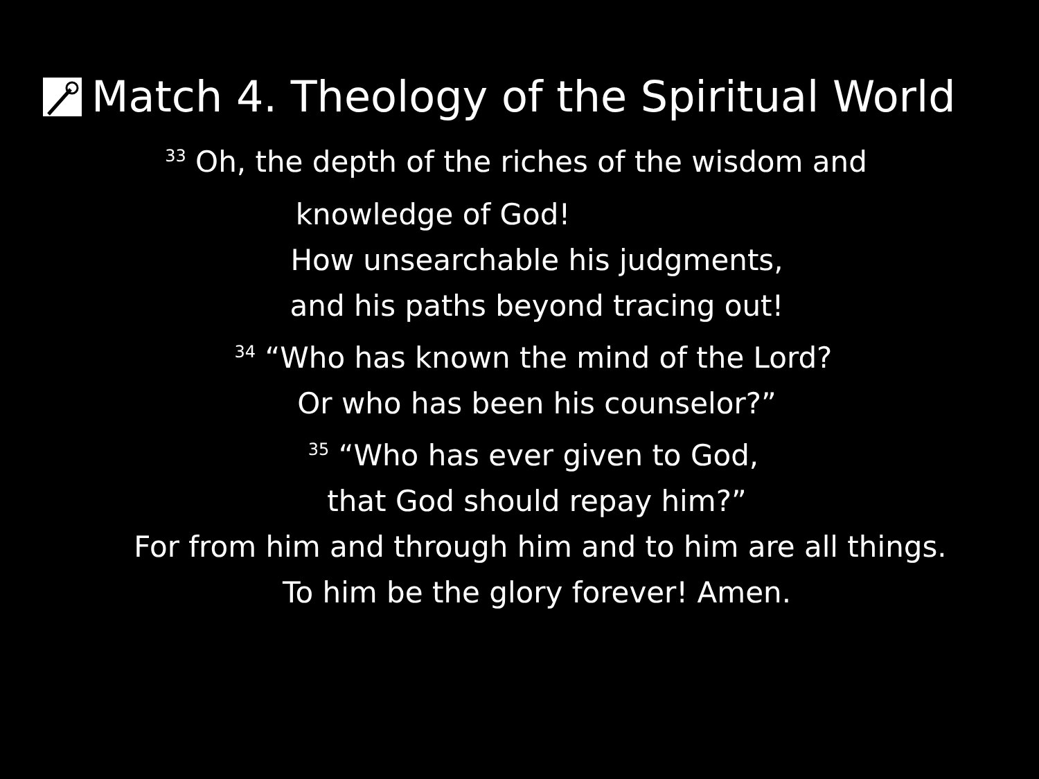Match 4. Theology of the Spiritual World
<sup>33</sup> Oh, the depth of the riches of the wisdom and
knowledge of God!
How unsearchable his judgments,
and his paths beyond tracing out!
<sup>34</sup> “Who has known the mind of the Lord?
Or who has been his counselor?”
<sup>35</sup> “Who has ever given to God,
that God should repay him?”
For from him and through him and to him are all things.
To him be the glory forever! Amen.